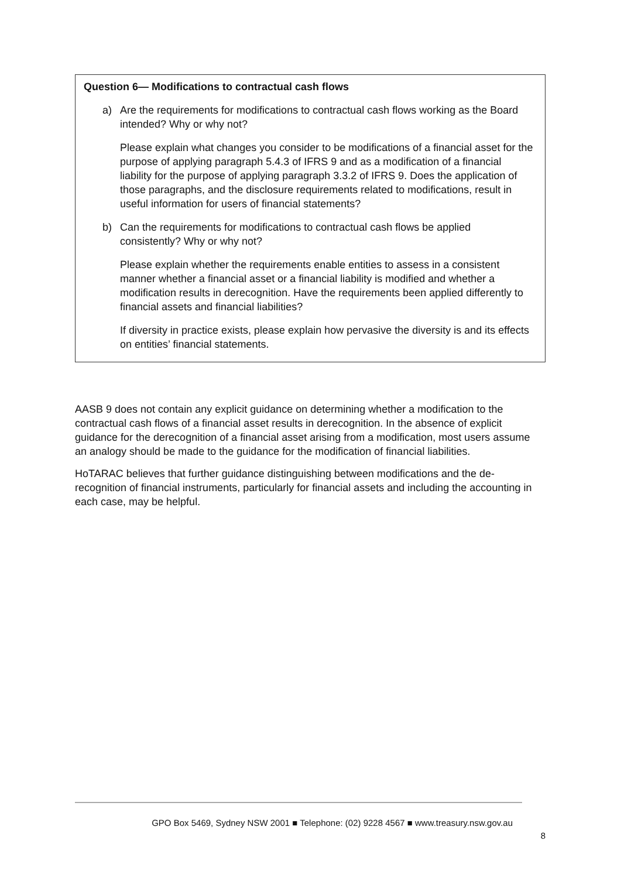Question 6— Modifications to contractual cash flows
a) Are the requirements for modifications to contractual cash flows working as the Board intended? Why or why not?
Please explain what changes you consider to be modifications of a financial asset for the purpose of applying paragraph 5.4.3 of IFRS 9 and as a modification of a financial liability for the purpose of applying paragraph 3.3.2 of IFRS 9. Does the application of those paragraphs, and the disclosure requirements related to modifications, result in useful information for users of financial statements?
b) Can the requirements for modifications to contractual cash flows be applied consistently? Why or why not?
Please explain whether the requirements enable entities to assess in a consistent manner whether a financial asset or a financial liability is modified and whether a modification results in derecognition. Have the requirements been applied differently to financial assets and financial liabilities?
If diversity in practice exists, please explain how pervasive the diversity is and its effects on entities’ financial statements.
AASB 9 does not contain any explicit guidance on determining whether a modification to the contractual cash flows of a financial asset results in derecognition. In the absence of explicit guidance for the derecognition of a financial asset arising from a modification, most users assume an analogy should be made to the guidance for the modification of financial liabilities.
HoTARAC believes that further guidance distinguishing between modifications and the de-recognition of financial instruments, particularly for financial assets and including the accounting in each case, may be helpful.
GPO Box 5469, Sydney NSW 2001 ■ Telephone: (02) 9228 4567 ■ www.treasury.nsw.gov.au
8